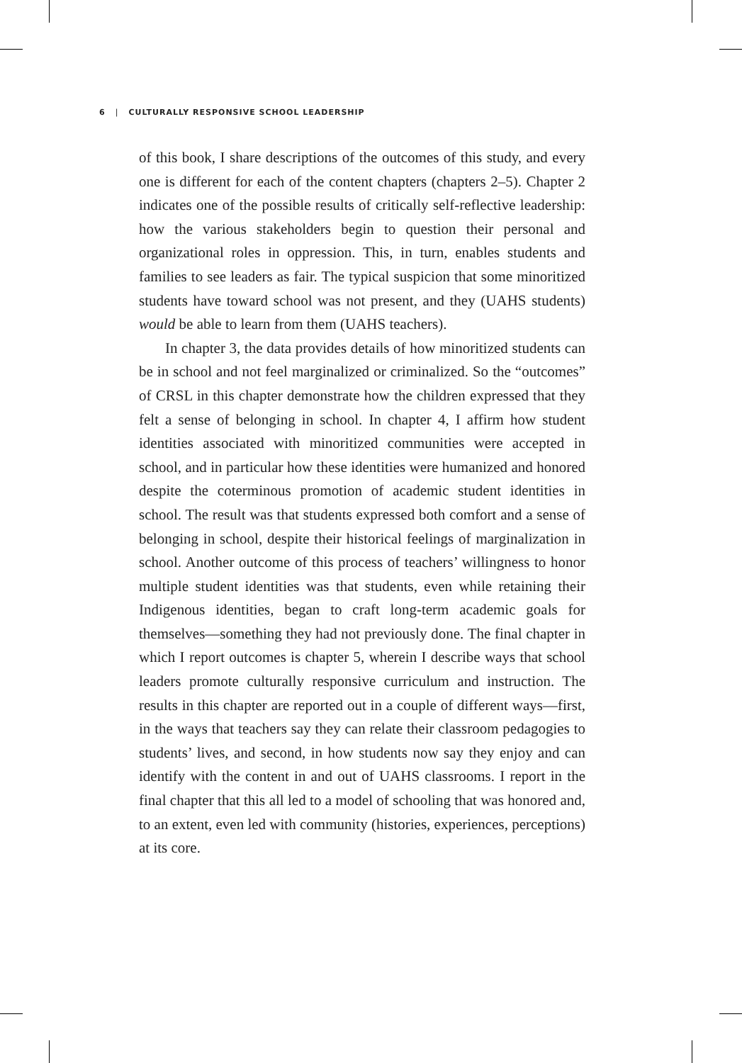6 | CULTURALLY RESPONSIVE SCHOOL LEADERSHIP
of this book, I share descriptions of the outcomes of this study, and every one is different for each of the content chapters (chapters 2–5). Chapter 2 indicates one of the possible results of critically self-reflective leadership: how the various stakeholders begin to question their personal and organizational roles in oppression. This, in turn, enables students and families to see leaders as fair. The typical suspicion that some minoritized students have toward school was not present, and they (UAHS students) would be able to learn from them (UAHS teachers).
In chapter 3, the data provides details of how minoritized students can be in school and not feel marginalized or criminalized. So the “outcomes” of CRSL in this chapter demonstrate how the children expressed that they felt a sense of belonging in school. In chapter 4, I affirm how student identities associated with minoritized communities were accepted in school, and in particular how these identities were humanized and honored despite the coterminous promotion of academic student identities in school. The result was that students expressed both comfort and a sense of belonging in school, despite their historical feelings of marginalization in school. Another outcome of this process of teachers’ willingness to honor multiple student identities was that students, even while retaining their Indigenous identities, began to craft long-term academic goals for themselves—something they had not previously done. The final chapter in which I report outcomes is chapter 5, wherein I describe ways that school leaders promote culturally responsive curriculum and instruction. The results in this chapter are reported out in a couple of different ways—first, in the ways that teachers say they can relate their classroom pedagogies to students’ lives, and second, in how students now say they enjoy and can identify with the content in and out of UAHS classrooms. I report in the final chapter that this all led to a model of schooling that was honored and, to an extent, even led with community (histories, experiences, perceptions) at its core.